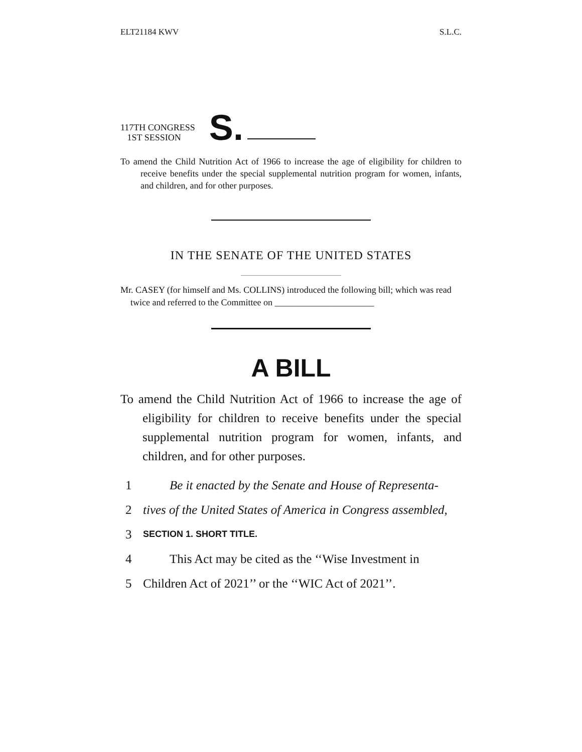ELT21184 KWV S.L.C.
117TH CONGRESS
1ST SESSION
S.
To amend the Child Nutrition Act of 1966 to increase the age of eligibility for children to receive benefits under the special supplemental nutrition program for women, infants, and children, and for other purposes.
IN THE SENATE OF THE UNITED STATES
Mr. CASEY (for himself and Ms. COLLINS) introduced the following bill; which was read twice and referred to the Committee on ______________________
A BILL
To amend the Child Nutrition Act of 1966 to increase the age of eligibility for children to receive benefits under the special supplemental nutrition program for women, infants, and children, and for other purposes.
1 Be it enacted by the Senate and House of Representa-
2 tives of the United States of America in Congress assembled,
3 SECTION 1. SHORT TITLE.
4 This Act may be cited as the ‘‘Wise Investment in
5 Children Act of 2021’’ or the ‘‘WIC Act of 2021’’.